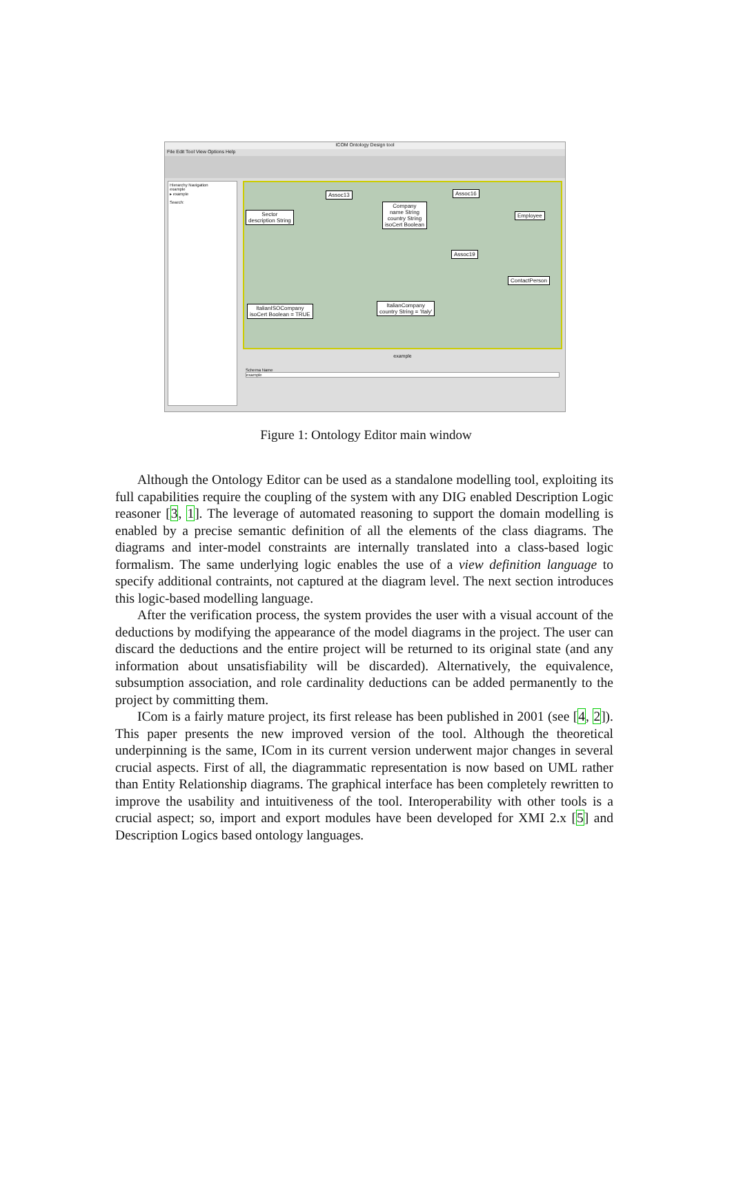ICOM Ontology Design tool
File Edit Tool View Options Help
Hierarchy Navigation
example
▸ example
Search:
Assoc13 Assoc16
Sector
description String
Company
name String
country String
isoCert Boolean
Employee
Assoc19
ContactPerson
ItalianISOCompany
isoCert Boolean = TRUE
ItalianCompany
country String = 'Italy'
example
Schema Name
example
Figure 1: Ontology Editor main window
Although the Ontology Editor can be used as a standalone modelling tool, exploiting its full capabilities require the coupling of the system with any DIG enabled Description Logic reasoner [3, 1]. The leverage of automated reasoning to support the domain modelling is enabled by a precise semantic definition of all the elements of the class diagrams. The diagrams and inter-model constraints are internally translated into a class-based logic formalism. The same underlying logic enables the use of a view definition language to specify additional contraints, not captured at the diagram level. The next section introduces this logic-based modelling language.
After the verification process, the system provides the user with a visual account of the deductions by modifying the appearance of the model diagrams in the project. The user can discard the deductions and the entire project will be returned to its original state (and any information about unsatisfiability will be discarded). Alternatively, the equivalence, subsumption association, and role cardinality deductions can be added permanently to the project by committing them.
ICom is a fairly mature project, its first release has been published in 2001 (see [4, 2]). This paper presents the new improved version of the tool. Although the theoretical underpinning is the same, ICom in its current version underwent major changes in several crucial aspects. First of all, the diagrammatic representation is now based on UML rather than Entity Relationship diagrams. The graphical interface has been completely rewritten to improve the usability and intuitiveness of the tool. Interoperability with other tools is a crucial aspect; so, import and export modules have been developed for XMI 2.x [5] and Description Logics based ontology languages.